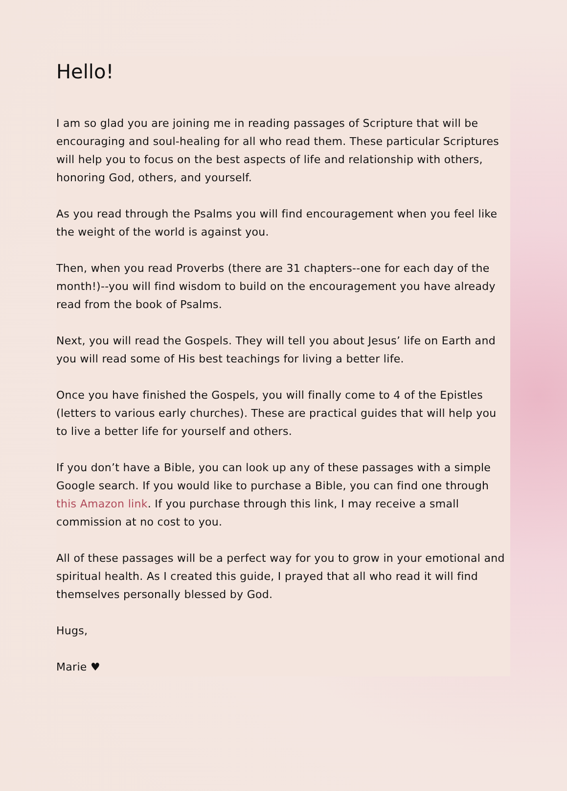Hello!
I am so glad you are joining me in reading passages of Scripture that will be encouraging and soul-healing for all who read them. These particular Scriptures will help you to focus on the best aspects of life and relationship with others, honoring God, others, and yourself.
As you read through the Psalms you will find encouragement when you feel like the weight of the world is against you.
Then, when you read Proverbs (there are 31 chapters--one for each day of the month!)--you will find wisdom to build on the encouragement you have already read from the book of Psalms.
Next, you will read the Gospels. They will tell you about Jesus’ life on Earth and you will read some of His best teachings for living a better life.
Once you have finished the Gospels, you will finally come to 4 of the Epistles (letters to various early churches). These are practical guides that will help you to live a better life for yourself and others.
If you don’t have a Bible, you can look up any of these passages with a simple Google search. If you would like to purchase a Bible, you can find one through this Amazon link. If you purchase through this link, I may receive a small commission at no cost to you.
All of these passages will be a perfect way for you to grow in your emotional and spiritual health. As I created this guide, I prayed that all who read it will find themselves personally blessed by God.
Hugs,
Marie ♥